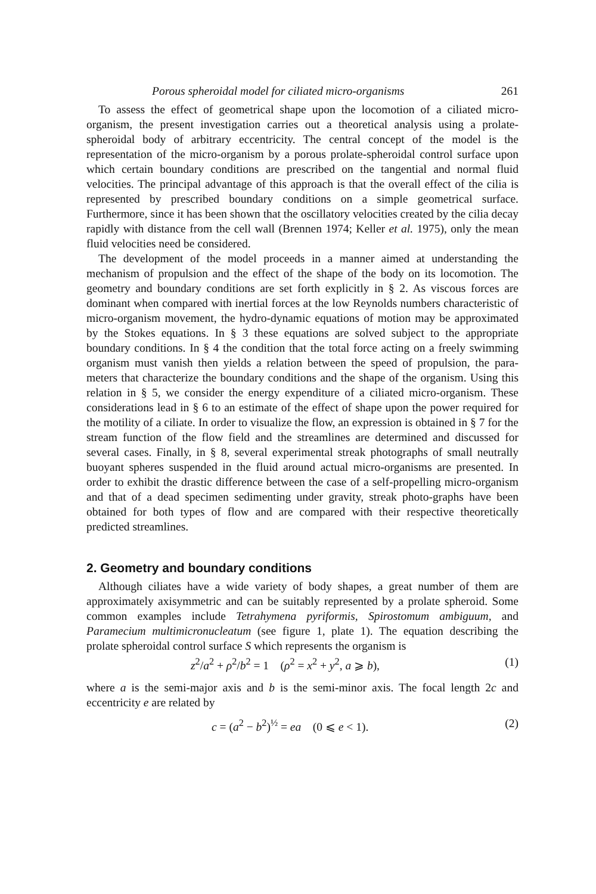Porous spheroidal model for ciliated micro-organisms 261
To assess the effect of geometrical shape upon the locomotion of a ciliated micro-organism, the present investigation carries out a theoretical analysis using a prolate-spheroidal body of arbitrary eccentricity. The central concept of the model is the representation of the micro-organism by a porous prolate-spheroidal control surface upon which certain boundary conditions are prescribed on the tangential and normal fluid velocities. The principal advantage of this approach is that the overall effect of the cilia is represented by prescribed boundary conditions on a simple geometrical surface. Furthermore, since it has been shown that the oscillatory velocities created by the cilia decay rapidly with distance from the cell wall (Brennen 1974; Keller et al. 1975), only the mean fluid velocities need be considered.
The development of the model proceeds in a manner aimed at understanding the mechanism of propulsion and the effect of the shape of the body on its locomotion. The geometry and boundary conditions are set forth explicitly in § 2. As viscous forces are dominant when compared with inertial forces at the low Reynolds numbers characteristic of micro-organism movement, the hydro-dynamic equations of motion may be approximated by the Stokes equations. In § 3 these equations are solved subject to the appropriate boundary conditions. In § 4 the condition that the total force acting on a freely swimming organism must vanish then yields a relation between the speed of propulsion, the para-meters that characterize the boundary conditions and the shape of the organism. Using this relation in § 5, we consider the energy expenditure of a ciliated micro-organism. These considerations lead in § 6 to an estimate of the effect of shape upon the power required for the motility of a ciliate. In order to visualize the flow, an expression is obtained in § 7 for the stream function of the flow field and the streamlines are determined and discussed for several cases. Finally, in § 8, several experimental streak photographs of small neutrally buoyant spheres suspended in the fluid around actual micro-organisms are presented. In order to exhibit the drastic difference between the case of a self-propelling micro-organism and that of a dead specimen sedimenting under gravity, streak photo-graphs have been obtained for both types of flow and are compared with their respective theoretically predicted streamlines.
2. Geometry and boundary conditions
Although ciliates have a wide variety of body shapes, a great number of them are approximately axisymmetric and can be suitably represented by a prolate spheroid. Some common examples include Tetrahymena pyriformis, Spirostomum ambiguum, and Paramecium multimicronucleatum (see figure 1, plate 1). The equation describing the prolate spheroidal control surface S which represents the organism is
z<sup>2</sup>/a<sup>2</sup> + ρ<sup>2</sup>/b<sup>2</sup> = 1 (ρ<sup>2</sup> = x<sup>2</sup> + y<sup>2</sup>, a ⩾ b), (1)
where a is the semi-major axis and b is the semi-minor axis. The focal length 2c and eccentricity e are related by
c = (a<sup>2</sup> − b<sup>2</sup>)<sup>½</sup> = ea (0 ⩽ e < 1). (2)